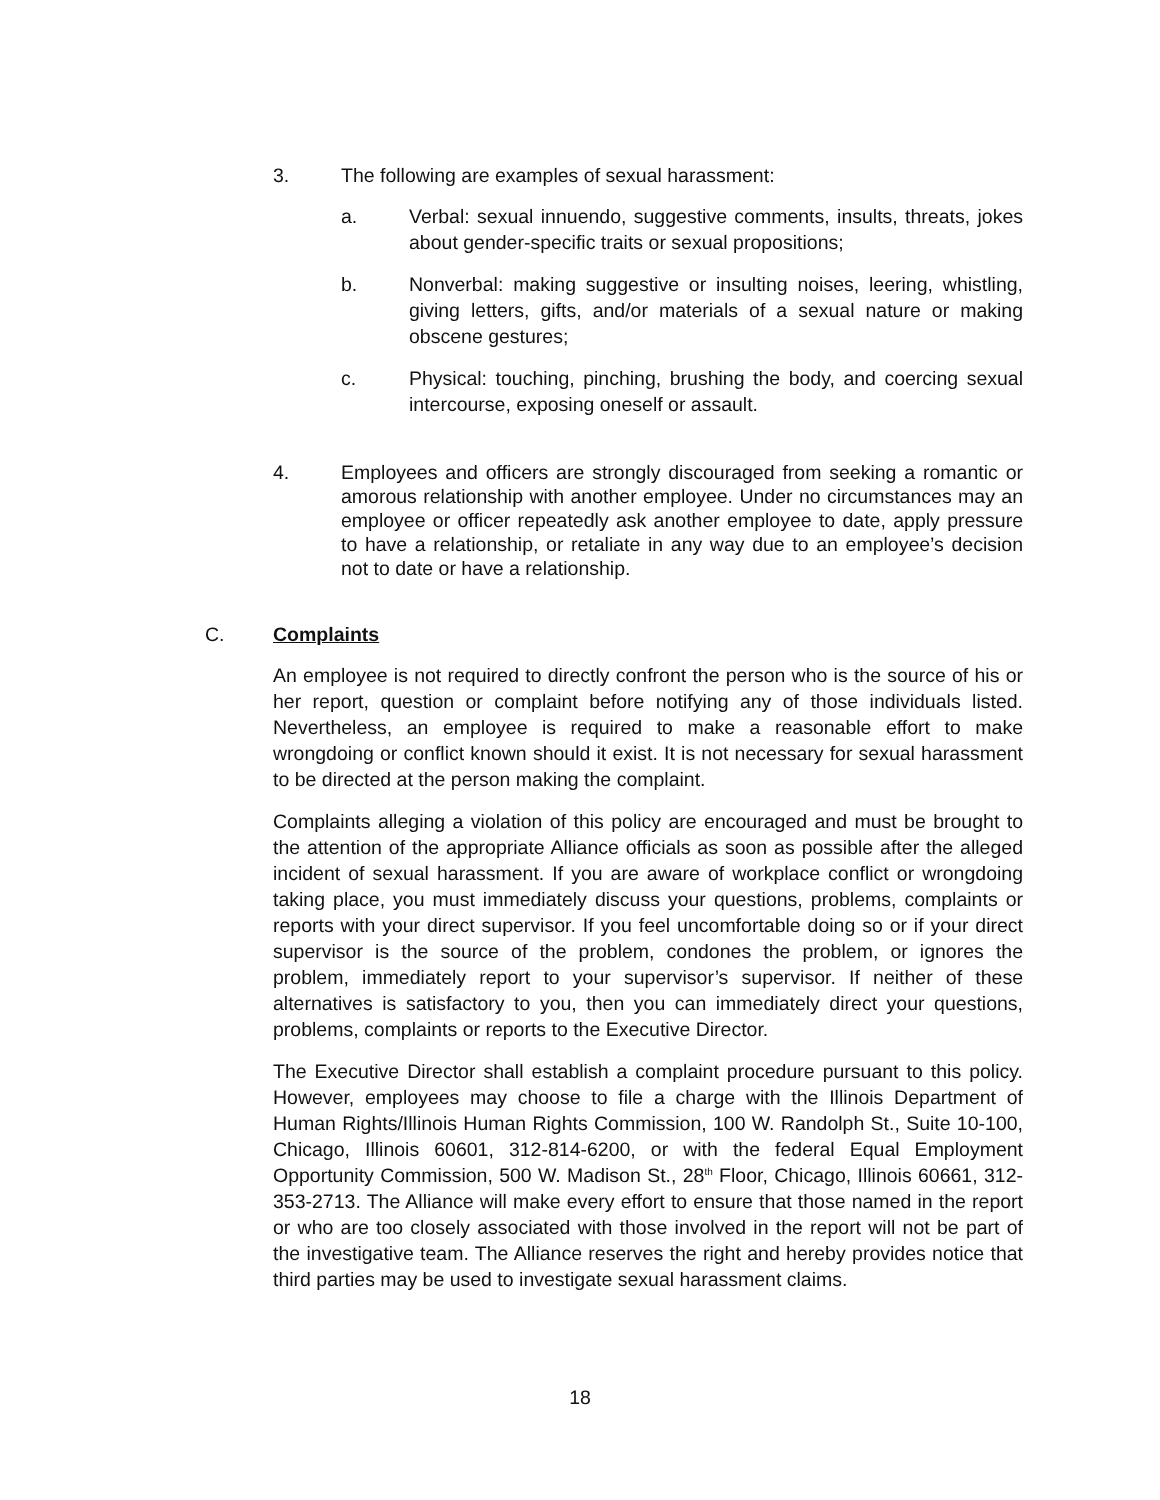3. The following are examples of sexual harassment:
a. Verbal: sexual innuendo, suggestive comments, insults, threats, jokes about gender-specific traits or sexual propositions;
b. Nonverbal: making suggestive or insulting noises, leering, whistling, giving letters, gifts, and/or materials of a sexual nature or making obscene gestures;
c. Physical: touching, pinching, brushing the body, and coercing sexual intercourse, exposing oneself or assault.
4. Employees and officers are strongly discouraged from seeking a romantic or amorous relationship with another employee. Under no circumstances may an employee or officer repeatedly ask another employee to date, apply pressure to have a relationship, or retaliate in any way due to an employee’s decision not to date or have a relationship.
C. Complaints
An employee is not required to directly confront the person who is the source of his or her report, question or complaint before notifying any of those individuals listed. Nevertheless, an employee is required to make a reasonable effort to make wrongdoing or conflict known should it exist. It is not necessary for sexual harassment to be directed at the person making the complaint.
Complaints alleging a violation of this policy are encouraged and must be brought to the attention of the appropriate Alliance officials as soon as possible after the alleged incident of sexual harassment. If you are aware of workplace conflict or wrongdoing taking place, you must immediately discuss your questions, problems, complaints or reports with your direct supervisor. If you feel uncomfortable doing so or if your direct supervisor is the source of the problem, condones the problem, or ignores the problem, immediately report to your supervisor’s supervisor. If neither of these alternatives is satisfactory to you, then you can immediately direct your questions, problems, complaints or reports to the Executive Director.
The Executive Director shall establish a complaint procedure pursuant to this policy. However, employees may choose to file a charge with the Illinois Department of Human Rights/Illinois Human Rights Commission, 100 W. Randolph St., Suite 10-100, Chicago, Illinois 60601, 312-814-6200, or with the federal Equal Employment Opportunity Commission, 500 W. Madison St., 28<sup>th</sup> Floor, Chicago, Illinois 60661, 312-353-2713. The Alliance will make every effort to ensure that those named in the report or who are too closely associated with those involved in the report will not be part of the investigative team. The Alliance reserves the right and hereby provides notice that third parties may be used to investigate sexual harassment claims.
18